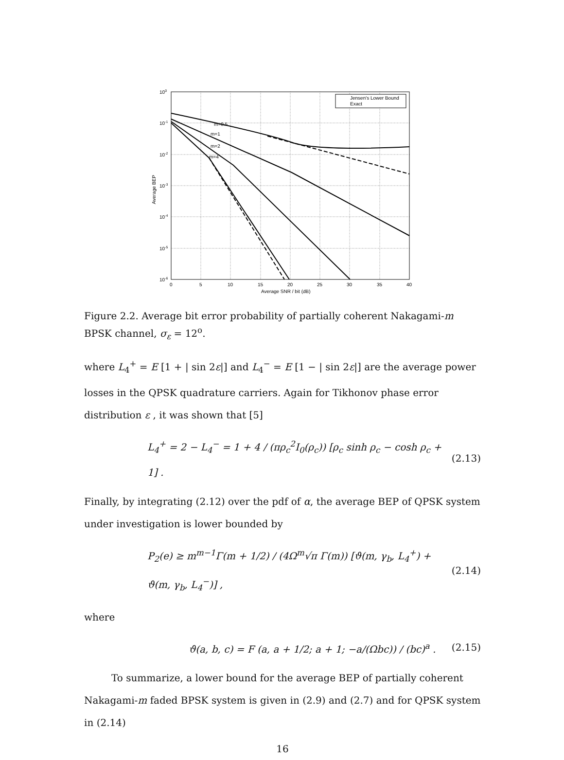m=0.5
m=1
m=2
m=4
Jensen's Lower Bound
Exact
100
10-1
10-2
10-3
10-4
10-5
10-6
0
5
10
15
20
25
30
35
40
Average SNR / bit (dB)
Average BEP
Figure 2.2. Average bit error probability of partially coherent Nakagami-m BPSK channel, σ<sub>ε</sub> = 12<sup>o</sup>.
where L<sub>4</sub><sup>+</sup> = E [1 + | sin 2ε|] and L<sub>4</sub><sup>−</sup> = E [1 − | sin 2ε|] are the average power losses in the QPSK quadrature carriers. Again for Tikhonov phase error distribution ε , it was shown that [5]
L<sub>4</sub><sup>+</sup> = 2 − L<sub>4</sub><sup>−</sup> = 1 + 4 / (πρ<sub>c</sub><sup>2</sup>I<sub>0</sub>(ρ<sub>c</sub>)) [ρ<sub>c</sub> sinh ρ<sub>c</sub> − cosh ρ<sub>c</sub> + 1] . (2.13)
Finally, by integrating (2.12) over the pdf of α, the average BEP of QPSK system under investigation is lower bounded by
P<sub>2</sub>(e) ≥ m<sup>m−1</sup>Γ(m + 1/2) / (4Ω<sup>m</sup>√π Γ(m)) [ϑ(m, γ<sub>b</sub>, L<sub>4</sub><sup>+</sup>) + ϑ(m, γ<sub>b</sub>, L<sub>4</sub><sup>−</sup>)] , (2.14)
where
ϑ(a, b, c) = F (a, a + 1/2; a + 1; −a/(Ωbc)) / (bc)<sup>a</sup> . (2.15)
To summarize, a lower bound for the average BEP of partially coherent Nakagami-m faded BPSK system is given in (2.9) and (2.7) and for QPSK system in (2.14)
16